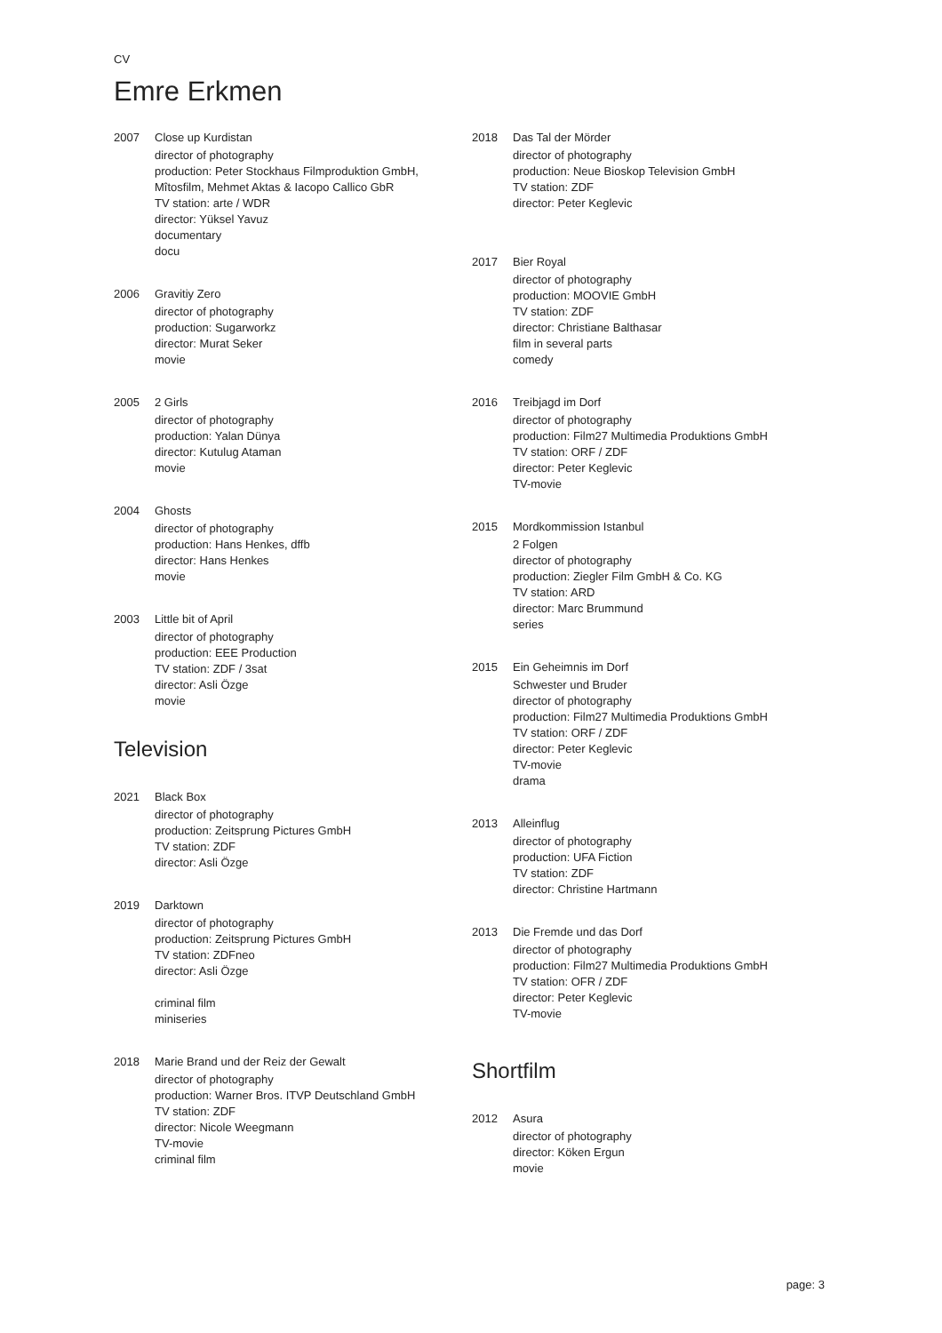CV
Emre Erkmen
2007 Close up Kurdistan
director of photography
production: Peter Stockhaus Filmproduktion GmbH,
Mîtosfilm, Mehmet Aktas & Iacopo Callico GbR
TV station: arte / WDR
director: Yüksel Yavuz
documentary
docu
2006 Gravitiy Zero
director of photography
production: Sugarworkz
director: Murat Seker
movie
2005 2 Girls
director of photography
production: Yalan Dünya
director: Kutulug Ataman
movie
2004 Ghosts
director of photography
production: Hans Henkes, dffb
director: Hans Henkes
movie
2003 Little bit of April
director of photography
production: EEE Production
TV station: ZDF / 3sat
director: Asli Özge
movie
Television
2021 Black Box
director of photography
production: Zeitsprung Pictures GmbH
TV station: ZDF
director: Asli Özge
2019 Darktown
director of photography
production: Zeitsprung Pictures GmbH
TV station: ZDFneo
director: Asli Özge
criminal film
miniseries
2018 Marie Brand und der Reiz der Gewalt
director of photography
production: Warner Bros. ITVP Deutschland GmbH
TV station: ZDF
director: Nicole Weegmann
TV-movie
criminal film
2018 Das Tal der Mörder
director of photography
production: Neue Bioskop Television GmbH
TV station: ZDF
director: Peter Keglevic
2017 Bier Royal
director of photography
production: MOOVIE GmbH
TV station: ZDF
director: Christiane Balthasar
film in several parts
comedy
2016 Treibjagd im Dorf
director of photography
production: Film27 Multimedia Produktions GmbH
TV station: ORF / ZDF
director: Peter Keglevic
TV-movie
2015 Mordkommission Istanbul
2 Folgen
director of photography
production: Ziegler Film GmbH & Co. KG
TV station: ARD
director: Marc Brummund
series
2015 Ein Geheimnis im Dorf
Schwester und Bruder
director of photography
production: Film27 Multimedia Produktions GmbH
TV station: ORF / ZDF
director: Peter Keglevic
TV-movie
drama
2013 Alleinflug
director of photography
production: UFA Fiction
TV station: ZDF
director: Christine Hartmann
2013 Die Fremde und das Dorf
director of photography
production: Film27 Multimedia Produktions GmbH
TV station: OFR / ZDF
director: Peter Keglevic
TV-movie
Shortfilm
2012 Asura
director of photography
director: Köken Ergun
movie
page: 3